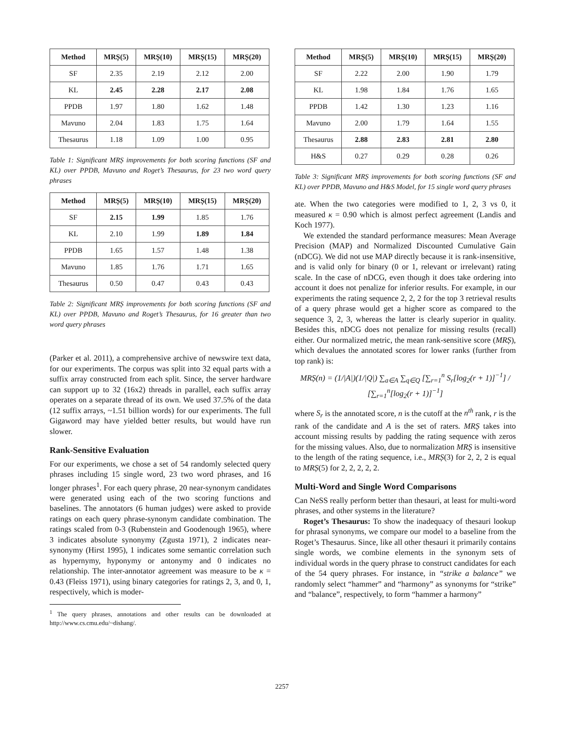| Method | MRȘ(5) | MRȘ(10) | MRȘ(15) | MRȘ(20) |
| --- | --- | --- | --- | --- |
| SF | 2.35 | 2.19 | 2.12 | 2.00 |
| KL | 2.45 | 2.28 | 2.17 | 2.08 |
| PPDB | 1.97 | 1.80 | 1.62 | 1.48 |
| Mavuno | 2.04 | 1.83 | 1.75 | 1.64 |
| Thesaurus | 1.18 | 1.09 | 1.00 | 0.95 |
Table 1: Significant MRȘ improvements for both scoring functions (SF and KL) over PPDB, Mavuno and Roget’s Thesaurus, for 23 two word query phrases
| Method | MRȘ(5) | MRȘ(10) | MRȘ(15) | MRȘ(20) |
| --- | --- | --- | --- | --- |
| SF | 2.15 | 1.99 | 1.85 | 1.76 |
| KL | 2.10 | 1.99 | 1.89 | 1.84 |
| PPDB | 1.65 | 1.57 | 1.48 | 1.38 |
| Mavuno | 1.85 | 1.76 | 1.71 | 1.65 |
| Thesaurus | 0.50 | 0.47 | 0.43 | 0.43 |
Table 2: Significant MRȘ improvements for both scoring functions (SF and KL) over PPDB, Mavuno and Roget’s Thesaurus, for 16 greater than two word query phrases
(Parker et al. 2011), a comprehensive archive of newswire text data, for our experiments. The corpus was split into 32 equal parts with a suffix array constructed from each split. Since, the server hardware can support up to 32 (16x2) threads in parallel, each suffix array operates on a separate thread of its own. We used 37.5% of the data (12 suffix arrays, ~1.51 billion words) for our experiments. The full Gigaword may have yielded better results, but would have run slower.
Rank-Sensitive Evaluation
For our experiments, we chose a set of 54 randomly selected query phrases including 15 single word, 23 two word phrases, and 16 longer phrases<sup>1</sup>. For each query phrase, 20 near-synonym candidates were generated using each of the two scoring functions and baselines. The annotators (6 human judges) were asked to provide ratings on each query phrase-synonym candidate combination. The ratings scaled from 0-3 (Rubenstein and Goodenough 1965), where 3 indicates absolute synonymy (Zgusta 1971), 2 indicates near-synonymy (Hirst 1995), 1 indicates some semantic correlation such as hypernymy, hyponymy or antonymy and 0 indicates no relationship. The inter-annotator agreement was measure to be κ = 0.43 (Fleiss 1971), using binary categories for ratings 2, 3, and 0, 1, respectively, which is moder-
<sup>1</sup> The query phrases, annotations and other results can be downloaded at http://www.cs.cmu.edu/~dishang/.
| Method | MRȘ(5) | MRȘ(10) | MRȘ(15) | MRȘ(20) |
| --- | --- | --- | --- | --- |
| SF | 2.22 | 2.00 | 1.90 | 1.79 |
| KL | 1.98 | 1.84 | 1.76 | 1.65 |
| PPDB | 1.42 | 1.30 | 1.23 | 1.16 |
| Mavuno | 2.00 | 1.79 | 1.64 | 1.55 |
| Thesaurus | 2.88 | 2.83 | 2.81 | 2.80 |
| H&S | 0.27 | 0.29 | 0.28 | 0.26 |
Table 3: Significant MRȘ improvements for both scoring functions (SF and KL) over PPDB, Mavuno and H&S Model, for 15 single word query phrases
ate. When the two categories were modified to 1, 2, 3 vs 0, it measured κ = 0.90 which is almost perfect agreement (Landis and Koch 1977).
We extended the standard performance measures: Mean Average Precision (MAP) and Normalized Discounted Cumulative Gain (nDCG). We did not use MAP directly because it is rank-insensitive, and is valid only for binary (0 or 1, relevant or irrelevant) rating scale. In the case of nDCG, even though it does take ordering into account it does not penalize for inferior results. For example, in our experiments the rating sequence 2, 2, 2 for the top 3 retrieval results of a query phrase would get a higher score as compared to the sequence 3, 2, 3, whereas the latter is clearly superior in quality. Besides this, nDCG does not penalize for missing results (recall) either. Our normalized metric, the mean rank-sensitive score (MRȘ), which devalues the annotated scores for lower ranks (further from top rank) is:
MRȘ(n) = (1/|A|)(1/|Q|) ∑<sub>a∈A</sub> ∑<sub>q∈Q</sub> [∑<sub>r=1</sub><sup>n</sup> S<sub>r</sub>[log<sub>2</sub>(r + 1)]<sup>−1</sup>] / [∑<sub>r=1</sub><sup>n</sup>[log<sub>2</sub>(r + 1)]<sup>−1</sup>]
where S<sub>r</sub> is the annotated score, n is the cutoff at the n<sup>th</sup> rank, r is the rank of the candidate and A is the set of raters. MRȘ takes into account missing results by padding the rating sequence with zeros for the missing values. Also, due to normalization MRȘ is insensitive to the length of the rating sequence, i.e., MRȘ(3) for 2, 2, 2 is equal to MRȘ(5) for 2, 2, 2, 2, 2.
Multi-Word and Single Word Comparisons
Can NeSS really perform better than thesauri, at least for multi-word phrases, and other systems in the literature?
Roget’s Thesaurus: To show the inadequacy of thesauri lookup for phrasal synonyms, we compare our model to a baseline from the Roget’s Thesaurus. Since, like all other thesauri it primarily contains single words, we combine elements in the synonym sets of individual words in the query phrase to construct candidates for each of the 54 query phrases. For instance, in “strike a balance” we randomly select “hammer” and “harmony” as synonyms for “strike” and “balance”, respectively, to form “hammer a harmony”
2257